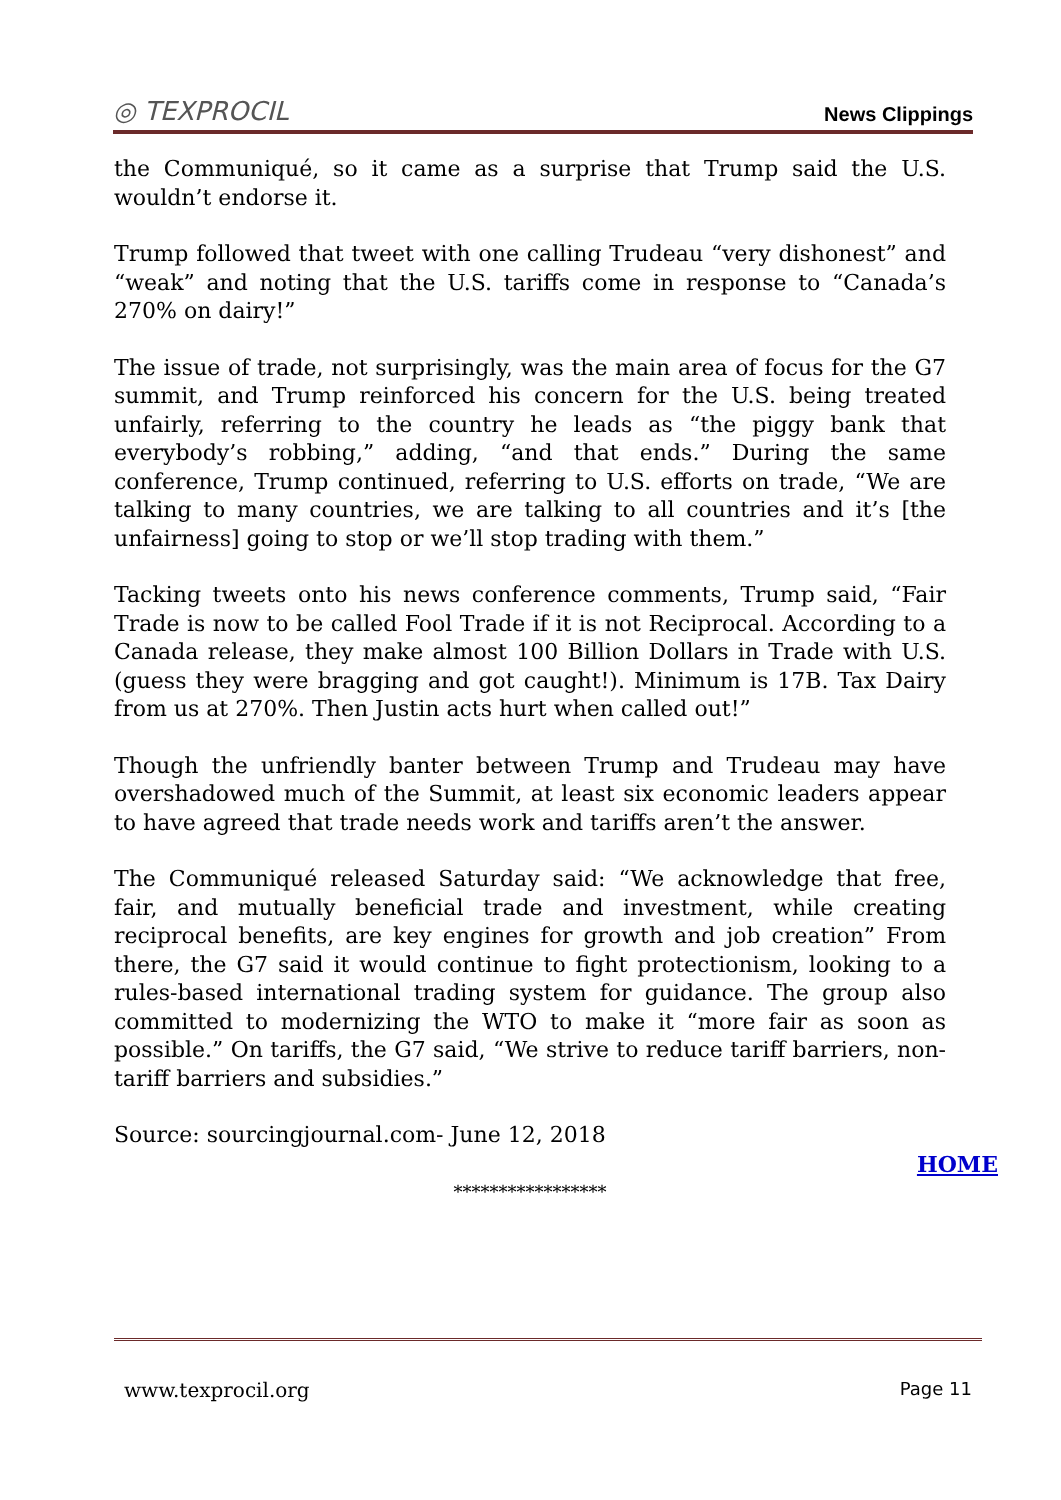◎ TEXPROCIL News Clippings
the Communiqué, so it came as a surprise that Trump said the U.S. wouldn’t endorse it.
Trump followed that tweet with one calling Trudeau “very dishonest” and “weak” and noting that the U.S. tariffs come in response to “Canada’s 270% on dairy!”
The issue of trade, not surprisingly, was the main area of focus for the G7 summit, and Trump reinforced his concern for the U.S. being treated unfairly, referring to the country he leads as “the piggy bank that everybody’s robbing,” adding, “and that ends.” During the same conference, Trump continued, referring to U.S. efforts on trade, “We are talking to many countries, we are talking to all countries and it’s [the unfairness] going to stop or we’ll stop trading with them.”
Tacking tweets onto his news conference comments, Trump said, “Fair Trade is now to be called Fool Trade if it is not Reciprocal. According to a Canada release, they make almost 100 Billion Dollars in Trade with U.S. (guess they were bragging and got caught!). Minimum is 17B. Tax Dairy from us at 270%. Then Justin acts hurt when called out!”
Though the unfriendly banter between Trump and Trudeau may have overshadowed much of the Summit, at least six economic leaders appear to have agreed that trade needs work and tariffs aren’t the answer.
The Communiqué released Saturday said: “We acknowledge that free, fair, and mutually beneficial trade and investment, while creating reciprocal benefits, are key engines for growth and job creation” From there, the G7 said it would continue to fight protectionism, looking to a rules-based international trading system for guidance. The group also committed to modernizing the WTO to make it “more fair as soon as possible.” On tariffs, the G7 said, “We strive to reduce tariff barriers, non-tariff barriers and subsidies.”
Source: sourcingjournal.com- June 12, 2018
HOME
*****************
www.texprocil.org Page 11